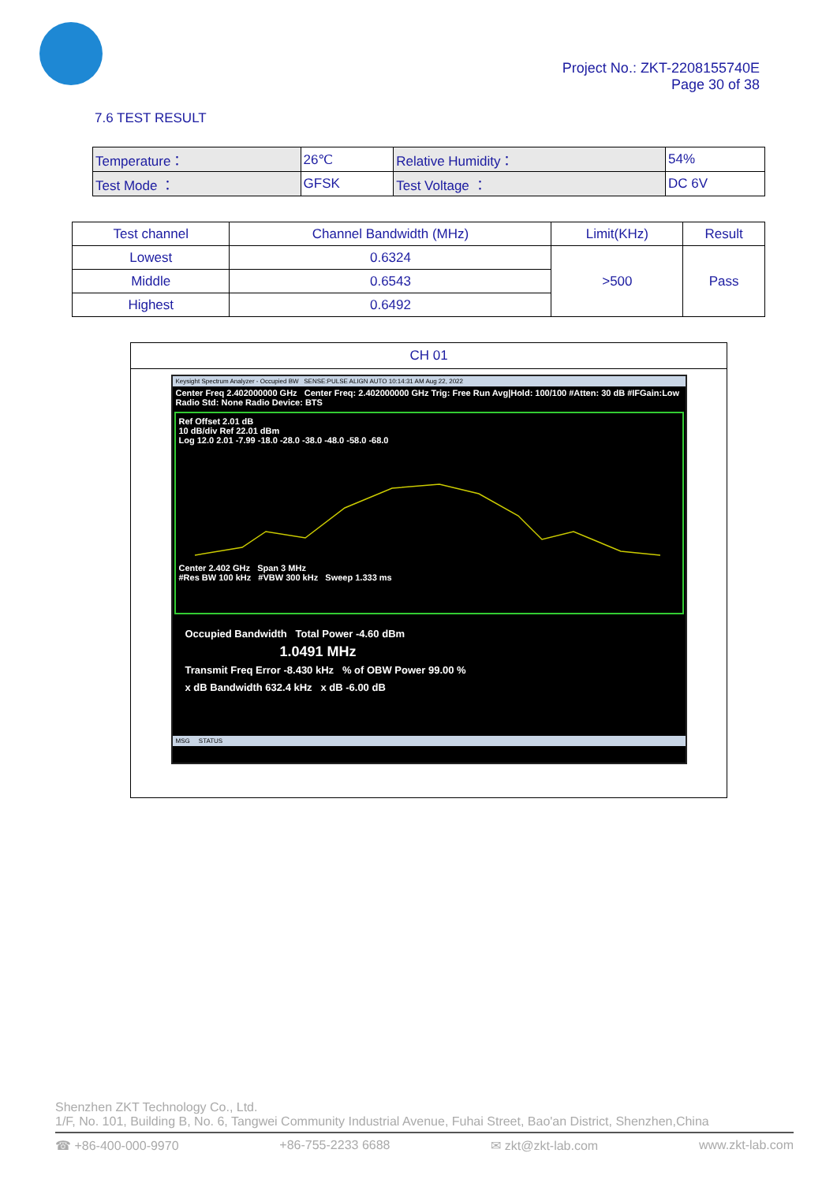Project No.: ZKT-2208155740E
Page 30 of 38
7.6 TEST RESULT
| Temperature： | 26℃ | Relative Humidity： | 54% |
| Test Mode ： | GFSK | Test Voltage ： | DC 6V |
| Test channel | Channel Bandwidth (MHz) | Limit(KHz) | Result |
| --- | --- | --- | --- |
| Lowest | 0.6324 | >500 | Pass |
| Middle | 0.6543 | | |
| Highest | 0.6492 | | |
CH 01
Keysight Spectrum Analyzer - Occupied BW SENSE:PULSE ALIGN AUTO 10:14:31 AM Aug 22, 2022
Center Freq 2.402000000 GHz Center Freq: 2.402000000 GHz Trig: Free Run Avg|Hold: 100/100 #Atten: 30 dB #IFGain:Low Radio Std: None Radio Device: BTS
Ref Offset 2.01 dB
10 dB/div Ref 22.01 dBm
Log 12.0 2.01 -7.99 -18.0 -28.0 -38.0 -48.0 -58.0 -68.0
Center 2.402 GHz Span 3 MHz
#Res BW 100 kHz #VBW 300 kHz Sweep 1.333 ms
Occupied Bandwidth Total Power -4.60 dBm
1.0491 MHz
Transmit Freq Error -8.430 kHz % of OBW Power 99.00 %
x dB Bandwidth 632.4 kHz x dB -6.00 dB
MSG STATUS
Shenzhen ZKT Technology Co., Ltd.
1/F, No. 101, Building B, No. 6, Tangwei Community Industrial Avenue, Fuhai Street, Bao'an District, Shenzhen,China
☎ +86-400-000-9970 +86-755-2233 6688 ✉ zkt@zkt-lab.com www.zkt-lab.com